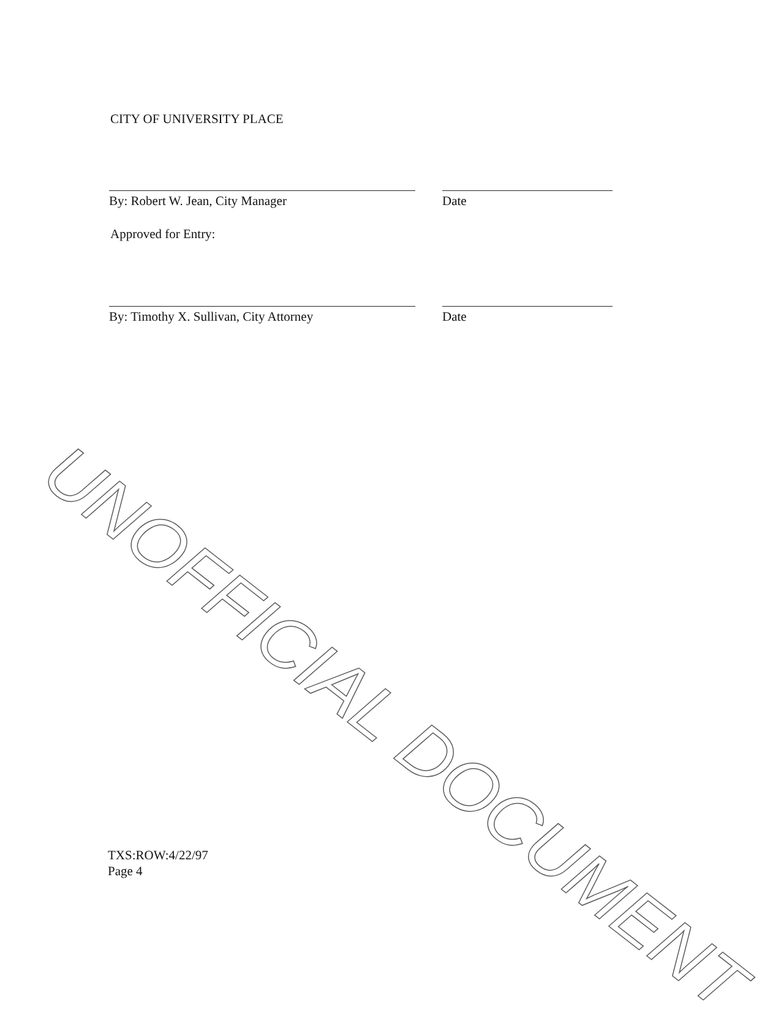CITY OF UNIVERSITY PLACE
By: Robert W. Jean, City Manager Date
Approved for Entry:
By: Timothy X. Sullivan, City Attorney Date
TXS:ROW:4/22/97
Page 4
UNOFFICIAL DOCUMENT